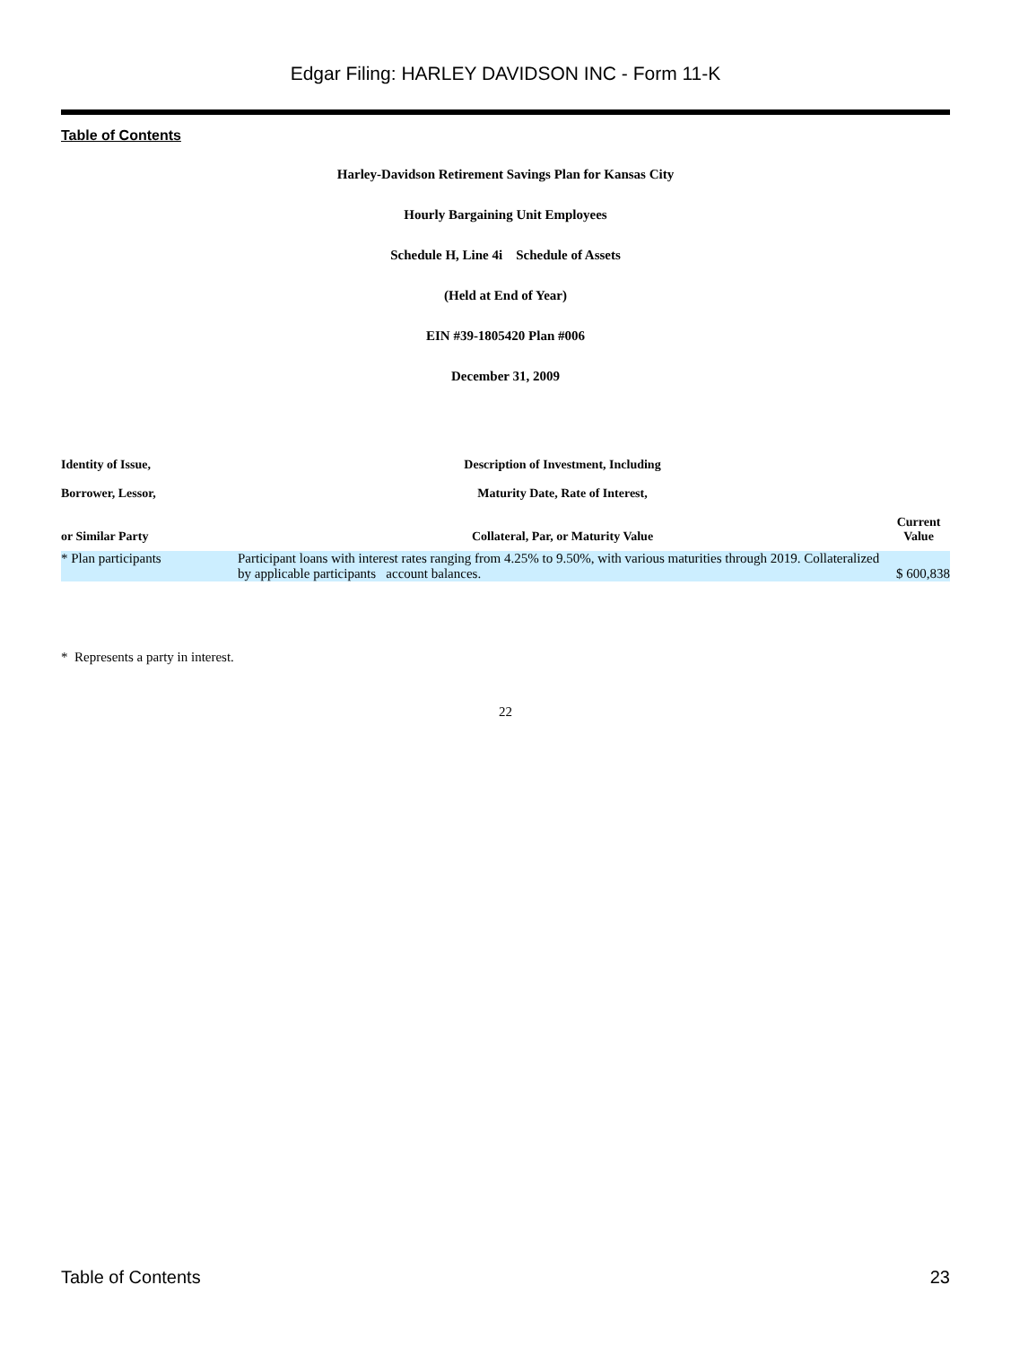Edgar Filing: HARLEY DAVIDSON INC - Form 11-K
Table of Contents
Harley-Davidson Retirement Savings Plan for Kansas City
Hourly Bargaining Unit Employees
Schedule H, Line 4i Schedule of Assets
(Held at End of Year)
EIN #39-1805420 Plan #006
December 31, 2009
| Identity of Issue, | Description of Investment, Including | |
| --- | --- | --- |
| Borrower, Lessor, | Maturity Date, Rate of Interest, | |
| or Similar Party | Collateral, Par, or Maturity Value | Current Value |
| * Plan participants | Participant loans with interest rates ranging from 4.25% to 9.50%, with various maturities through 2019. Collateralized by applicable participants account balances. | $ 600,838 |
* Represents a party in interest.
22
Table of Contents 23